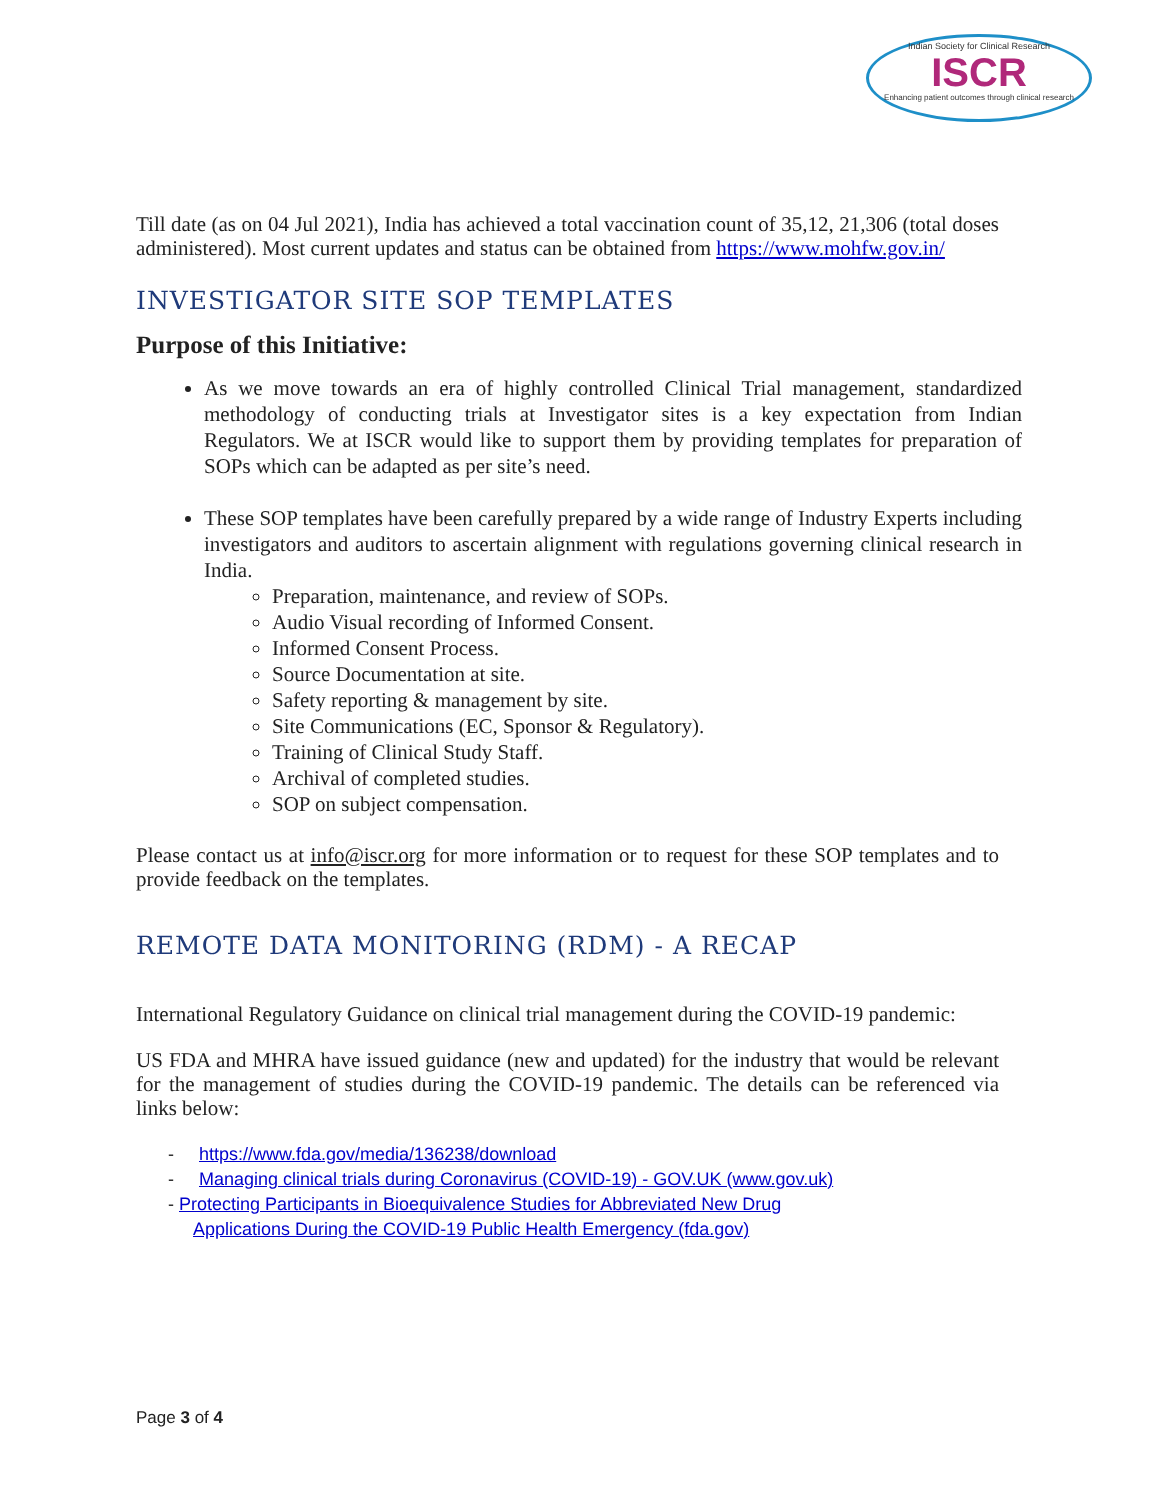Indian Society for Clinical Research
ISCR
Enhancing patient outcomes through clinical research
Till date (as on 04 Jul 2021), India has achieved a total vaccination count of 35,12, 21,306 (total doses administered). Most current updates and status can be obtained from https://www.mohfw.gov.in/
INVESTIGATOR SITE SOP TEMPLATES
Purpose of this Initiative:
As we move towards an era of highly controlled Clinical Trial management, standardized methodology of conducting trials at Investigator sites is a key expectation from Indian Regulators. We at ISCR would like to support them by providing templates for preparation of SOPs which can be adapted as per site’s need.
These SOP templates have been carefully prepared by a wide range of Industry Experts including investigators and auditors to ascertain alignment with regulations governing clinical research in India.
Preparation, maintenance, and review of SOPs.
Audio Visual recording of Informed Consent.
Informed Consent Process.
Source Documentation at site.
Safety reporting & management by site.
Site Communications (EC, Sponsor & Regulatory).
Training of Clinical Study Staff.
Archival of completed studies.
SOP on subject compensation.
Please contact us at info@iscr.org for more information or to request for these SOP templates and to provide feedback on the templates.
REMOTE DATA MONITORING (RDM) - A RECAP
International Regulatory Guidance on clinical trial management during the COVID-19 pandemic:
US FDA and MHRA have issued guidance (new and updated) for the industry that would be relevant for the management of studies during the COVID-19 pandemic. The details can be referenced via links below:
- https://www.fda.gov/media/136238/download
- Managing clinical trials during Coronavirus (COVID-19) - GOV.UK (www.gov.uk)
- Protecting Participants in Bioequivalence Studies for Abbreviated New Drug
Applications During the COVID-19 Public Health Emergency (fda.gov)
Page 3 of 4